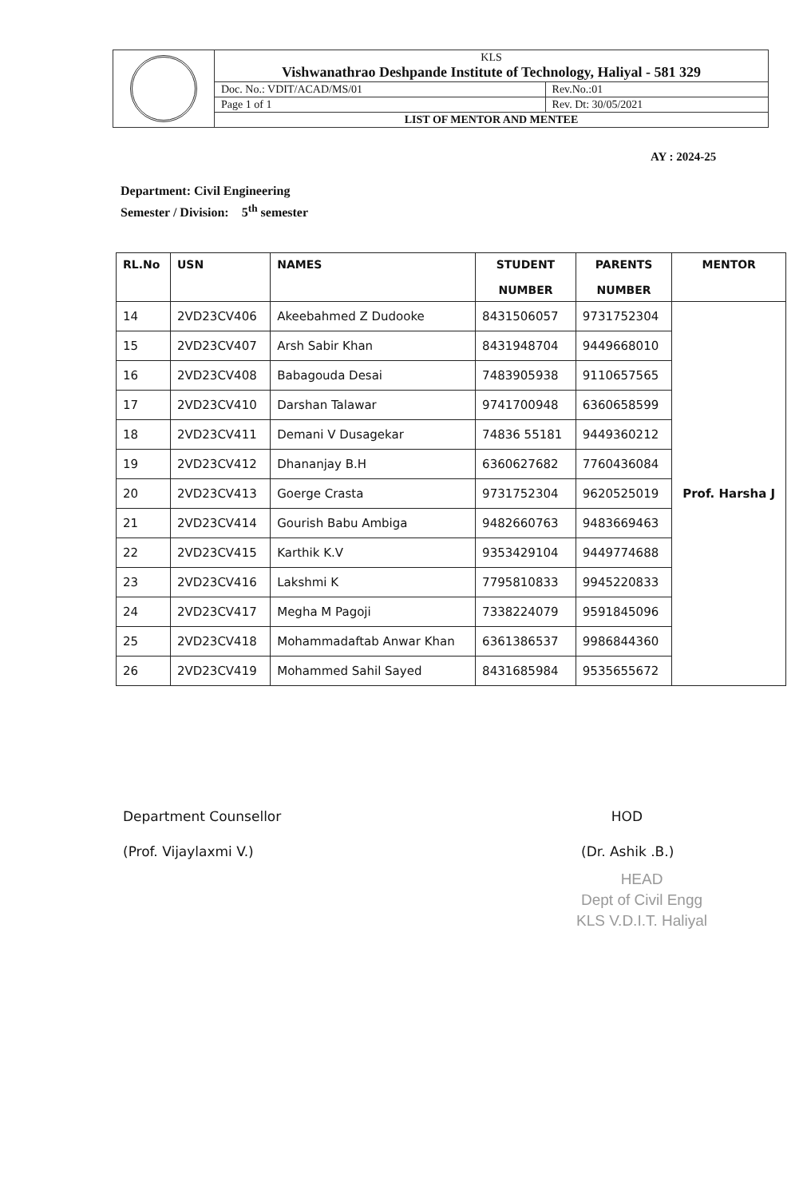| | KLS Vishwanathrao Deshpande Institute of Technology, Haliyal - 581 329 | |
| | Doc. No.: VDIT/ACAD/MS/01 | Rev.No.:01 |
| | Page 1 of 1 | Rev. Dt: 30/05/2021 |
| | LIST OF MENTOR AND MENTEE | |
AY : 2024-25
Department: Civil Engineering
Semester / Division: 5<sup>th</sup> semester
| RL.No | USN | NAMES | STUDENT NUMBER | PARENTS NUMBER | MENTOR |
| --- | --- | --- | --- | --- | --- |
| 14 | 2VD23CV406 | Akeebahmed Z Dudooke | 8431506057 | 9731752304 | Prof. Harsha J |
| 15 | 2VD23CV407 | Arsh Sabir Khan | 8431948704 | 9449668010 | |
| 16 | 2VD23CV408 | Babagouda Desai | 7483905938 | 9110657565 | |
| 17 | 2VD23CV410 | Darshan Talawar | 9741700948 | 6360658599 | |
| 18 | 2VD23CV411 | Demani V Dusagekar | 74836 55181 | 9449360212 | |
| 19 | 2VD23CV412 | Dhananjay B.H | 6360627682 | 7760436084 | |
| 20 | 2VD23CV413 | Goerge Crasta | 9731752304 | 9620525019 | |
| 21 | 2VD23CV414 | Gourish Babu Ambiga | 9482660763 | 9483669463 | |
| 22 | 2VD23CV415 | Karthik K.V | 9353429104 | 9449774688 | |
| 23 | 2VD23CV416 | Lakshmi K | 7795810833 | 9945220833 | |
| 24 | 2VD23CV417 | Megha M Pagoji | 7338224079 | 9591845096 | |
| 25 | 2VD23CV418 | Mohammadaftab Anwar Khan | 6361386537 | 9986844360 | |
| 26 | 2VD23CV419 | Mohammed Sahil Sayed | 8431685984 | 9535655672 | |
Department Counsellor
(Prof. Vijaylaxmi V.)
HOD
(Dr. Ashik .B.)
HEAD
Dept of Civil Engg
KLS V.D.I.T. Haliyal